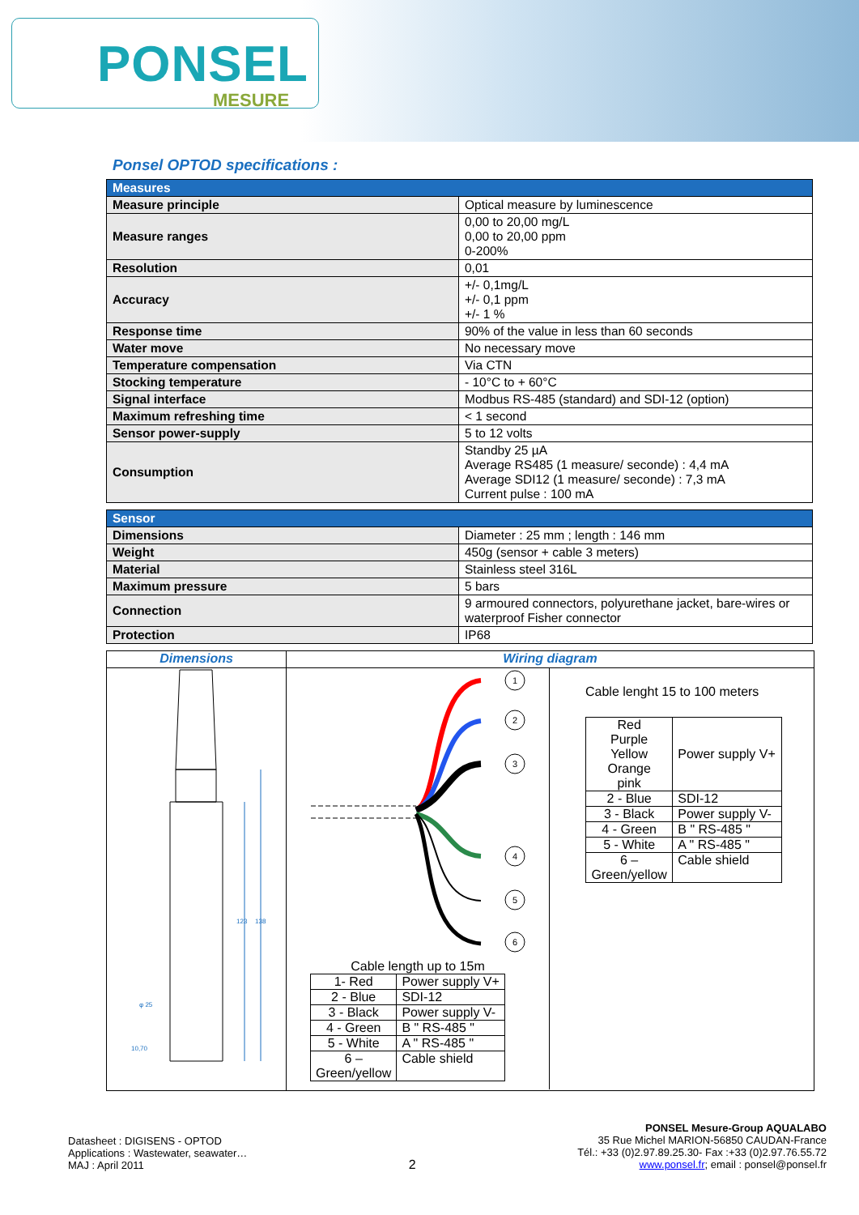PONSEL
MESURE
Ponsel OPTOD specifications :
| Measures | |
| --- | --- |
| Measure principle | Optical measure by luminescence |
| Measure ranges | 0,00 to 20,00 mg/L 0,00 to 20,00 ppm 0-200% |
| Resolution | 0,01 |
| Accuracy | +/- 0,1mg/L +/- 0,1 ppm +/- 1 % |
| Response time | 90% of the value in less than 60 seconds |
| Water move | No necessary move |
| Temperature compensation | Via CTN |
| Stocking temperature | - 10°C to + 60°C |
| Signal interface | Modbus RS-485 (standard) and SDI-12 (option) |
| Maximum refreshing time | < 1 second |
| Sensor power-supply | 5 to 12 volts |
| Consumption | Standby 25 µA Average RS485 (1 measure/ seconde) : 4,4 mA Average SDI12 (1 measure/ seconde) : 7,3 mA Current pulse : 100 mA |
| Sensor | |
| Dimensions | Diameter : 25 mm ; length : 146 mm |
| Weight | 450g (sensor + cable 3 meters) |
| Material | Stainless steel 316L |
| Maximum pressure | 5 bars |
| Connection | 9 armoured connectors, polyurethane jacket, bare-wires or waterproof Fisher connector |
| Protection | IP68 |
Dimensions
123
138
φ 25
10,70
Wiring diagram
1
2
3
4
5
6
Cable length up to 15m
| 1- Red | Power supply V+ |
| 2 - Blue | SDI-12 |
| 3 - Black | Power supply V- |
| 4 - Green | B " RS-485 " |
| 5 - White | A " RS-485 " |
| 6 – Green/yellow | Cable shield |
Cable lenght 15 to 100 meters
| Red Purple Yellow Orange pink | Power supply V+ |
| 2 - Blue | SDI-12 |
| 3 - Black | Power supply V- |
| 4 - Green | B " RS-485 " |
| 5 - White | A " RS-485 " |
| 6 – Green/yellow | Cable shield |
Datasheet : DIGISENS - OPTOD
Applications : Wastewater, seawater…
MAJ : April 2011
2
PONSEL Mesure-Group AQUALABO
35 Rue Michel MARION-56850 CAUDAN-France
Tél.: +33 (0)2.97.89.25.30- Fax :+33 (0)2.97.76.55.72
www.ponsel.fr; email : ponsel@ponsel.fr